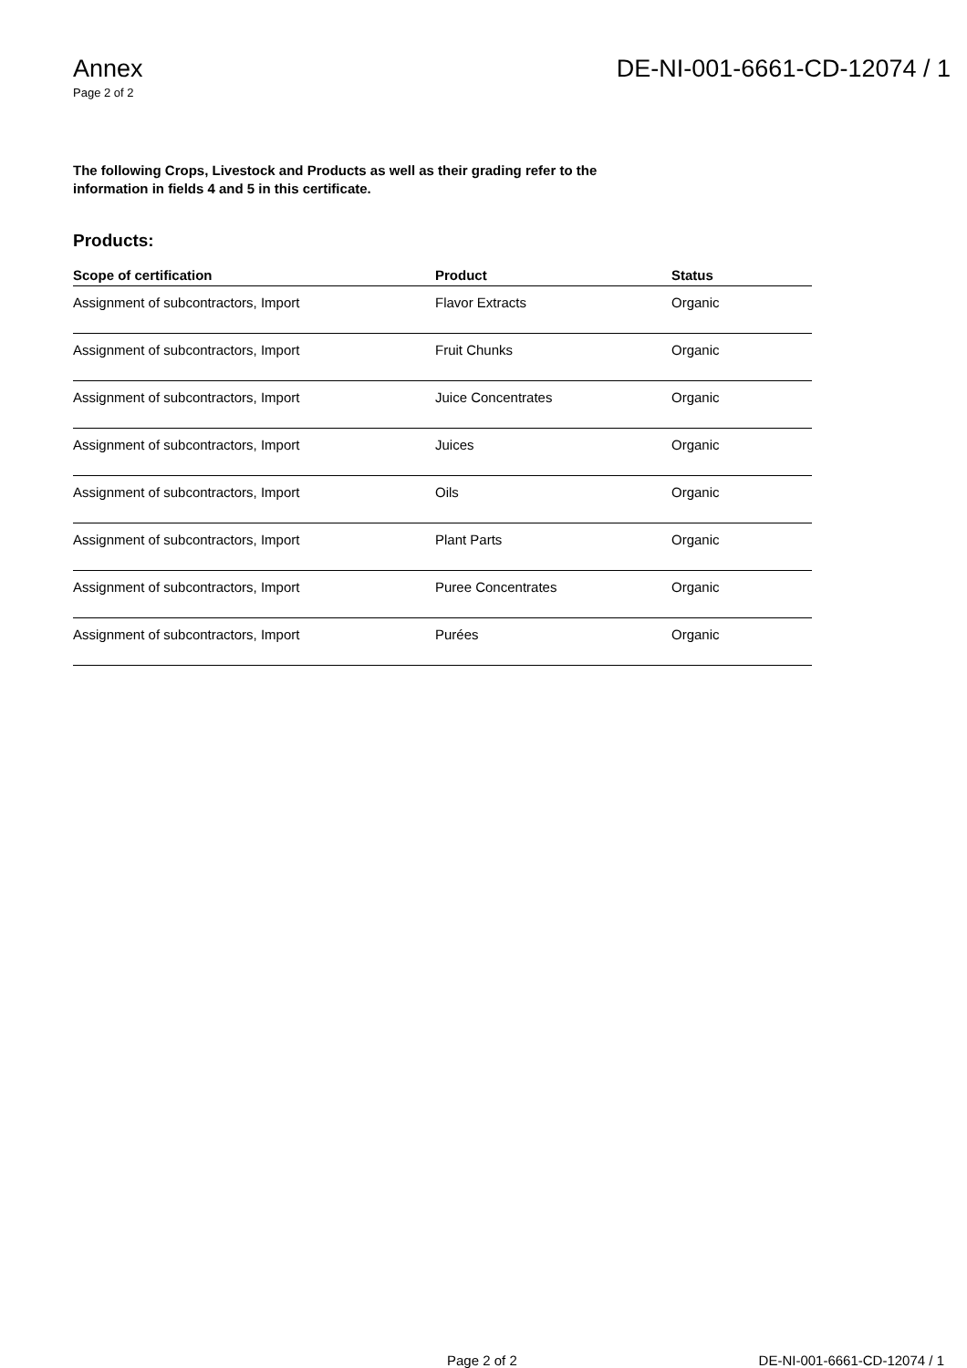Annex
Page 2 of 2
DE-NI-001-6661-CD-12074 / 1
The following Crops, Livestock and Products as well as their grading refer to the
information in fields 4 and 5 in this certificate.
Products:
| Scope of certification | Product | Status |
| --- | --- | --- |
| Assignment of subcontractors, Import | Flavor Extracts | Organic |
| Assignment of subcontractors, Import | Fruit Chunks | Organic |
| Assignment of subcontractors, Import | Juice Concentrates | Organic |
| Assignment of subcontractors, Import | Juices | Organic |
| Assignment of subcontractors, Import | Oils | Organic |
| Assignment of subcontractors, Import | Plant Parts | Organic |
| Assignment of subcontractors, Import | Puree Concentrates | Organic |
| Assignment of subcontractors, Import | Purées | Organic |
Page 2 of 2 DE-NI-001-6661-CD-12074 / 1